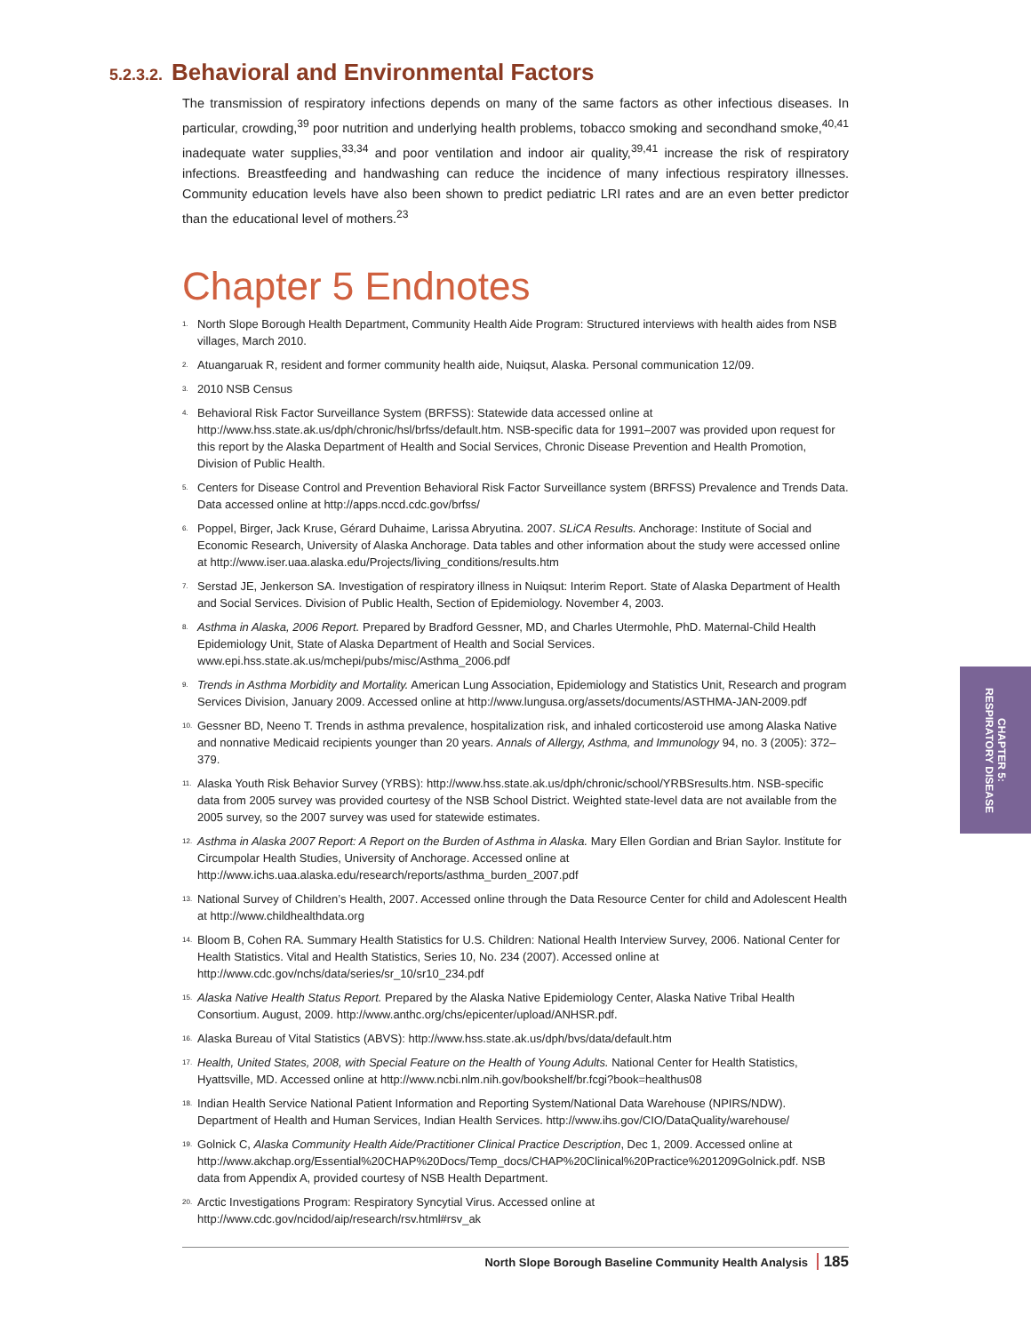CHAPTER 5:
RESPIRATORY DISEASE
5.2.3.2. Behavioral and Environmental Factors
The transmission of respiratory infections depends on many of the same factors as other infectious diseases. In particular, crowding,<sup>39</sup> poor nutrition and underlying health problems, tobacco smoking and secondhand smoke,<sup>40,41</sup> inadequate water supplies,<sup>33,34</sup> and poor ventilation and indoor air quality,<sup>39,41</sup> increase the risk of respiratory infections. Breastfeeding and handwashing can reduce the incidence of many infectious respiratory illnesses. Community education levels have also been shown to predict pediatric LRI rates and are an even better predictor than the educational level of mothers.<sup>23</sup>
Chapter 5 Endnotes
1. North Slope Borough Health Department, Community Health Aide Program: Structured interviews with health aides from NSB villages, March 2010.
2. Atuangaruak R, resident and former community health aide, Nuiqsut, Alaska. Personal communication 12/09.
3. 2010 NSB Census
4. Behavioral Risk Factor Surveillance System (BRFSS): Statewide data accessed online at http://www.hss.state.ak.us/dph/chronic/hsl/brfss/default.htm. NSB-specific data for 1991–2007 was provided upon request for this report by the Alaska Department of Health and Social Services, Chronic Disease Prevention and Health Promotion, Division of Public Health.
5. Centers for Disease Control and Prevention Behavioral Risk Factor Surveillance system (BRFSS) Prevalence and Trends Data. Data accessed online at http://apps.nccd.cdc.gov/brfss/
6. Poppel, Birger, Jack Kruse, Gérard Duhaime, Larissa Abryutina. 2007. SLiCA Results. Anchorage: Institute of Social and Economic Research, University of Alaska Anchorage. Data tables and other information about the study were accessed online at http://www.iser.uaa.alaska.edu/Projects/living_conditions/results.htm
7. Serstad JE, Jenkerson SA. Investigation of respiratory illness in Nuiqsut: Interim Report. State of Alaska Department of Health and Social Services. Division of Public Health, Section of Epidemiology. November 4, 2003.
8. Asthma in Alaska, 2006 Report. Prepared by Bradford Gessner, MD, and Charles Utermohle, PhD. Maternal-Child Health Epidemiology Unit, State of Alaska Department of Health and Social Services. www.epi.hss.state.ak.us/mchepi/pubs/misc/Asthma_2006.pdf
9. Trends in Asthma Morbidity and Mortality. American Lung Association, Epidemiology and Statistics Unit, Research and program Services Division, January 2009. Accessed online at http://www.lungusa.org/assets/documents/ASTHMA-JAN-2009.pdf
10. Gessner BD, Neeno T. Trends in asthma prevalence, hospitalization risk, and inhaled corticosteroid use among Alaska Native and nonnative Medicaid recipients younger than 20 years. Annals of Allergy, Asthma, and Immunology 94, no. 3 (2005): 372–379.
11. Alaska Youth Risk Behavior Survey (YRBS): http://www.hss.state.ak.us/dph/chronic/school/YRBSresults.htm. NSB-specific data from 2005 survey was provided courtesy of the NSB School District. Weighted state-level data are not available from the 2005 survey, so the 2007 survey was used for statewide estimates.
12. Asthma in Alaska 2007 Report: A Report on the Burden of Asthma in Alaska. Mary Ellen Gordian and Brian Saylor. Institute for Circumpolar Health Studies, University of Anchorage. Accessed online at http://www.ichs.uaa.alaska.edu/research/reports/asthma_burden_2007.pdf
13. National Survey of Children’s Health, 2007. Accessed online through the Data Resource Center for child and Adolescent Health at http://www.childhealthdata.org
14. Bloom B, Cohen RA. Summary Health Statistics for U.S. Children: National Health Interview Survey, 2006. National Center for Health Statistics. Vital and Health Statistics, Series 10, No. 234 (2007). Accessed online at http://www.cdc.gov/nchs/data/series/sr_10/sr10_234.pdf
15. Alaska Native Health Status Report. Prepared by the Alaska Native Epidemiology Center, Alaska Native Tribal Health Consortium. August, 2009. http://www.anthc.org/chs/epicenter/upload/ANHSR.pdf.
16. Alaska Bureau of Vital Statistics (ABVS): http://www.hss.state.ak.us/dph/bvs/data/default.htm
17. Health, United States, 2008, with Special Feature on the Health of Young Adults. National Center for Health Statistics, Hyattsville, MD. Accessed online at http://www.ncbi.nlm.nih.gov/bookshelf/br.fcgi?book=healthus08
18. Indian Health Service National Patient Information and Reporting System/National Data Warehouse (NPIRS/NDW). Department of Health and Human Services, Indian Health Services. http://www.ihs.gov/CIO/DataQuality/warehouse/
19. Golnick C, Alaska Community Health Aide/Practitioner Clinical Practice Description, Dec 1, 2009. Accessed online at http://www.akchap.org/Essential%20CHAP%20Docs/Temp_docs/CHAP%20Clinical%20Practice%201209Golnick.pdf. NSB data from Appendix A, provided courtesy of NSB Health Department.
20. Arctic Investigations Program: Respiratory Syncytial Virus. Accessed online at http://www.cdc.gov/ncidod/aip/research/rsv.html#rsv_ak
North Slope Borough Baseline Community Health Analysis 185